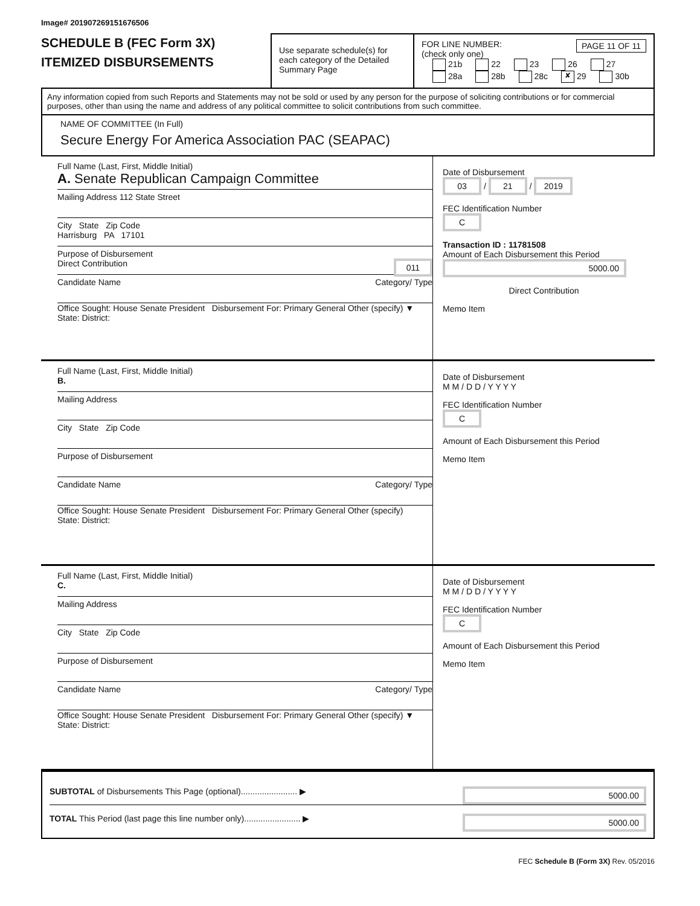Image# 201907269151676506
SCHEDULE B (FEC Form 3X)
ITEMIZED DISBURSEMENTS
Use separate schedule(s) for each category of the Detailed Summary Page
FOR LINE NUMBER: PAGE 11 OF 11
(check only one)
21b 22 23 26 27
28a 28b 28c ✘ 29 30b
Any information copied from such Reports and Statements may not be sold or used by any person for the purpose of soliciting contributions or for commercial purposes, other than using the name and address of any political committee to solicit contributions from such committee.
NAME OF COMMITTEE (In Full)
Secure Energy For America Association PAC (SEAPAC)
Full Name (Last, First, Middle Initial)
A. Senate Republican Campaign Committee
Mailing Address 112 State Street
City State Zip Code
Harrisburg PA 17101
Purpose of Disbursement
Direct Contribution 011
Candidate Name Category/ Type
Office Sought: House Senate President Disbursement For: Primary General Other (specify) ▼
State: District:
Date of Disbursement
03 / 21 / 2019
FEC Identification Number
C
Transaction ID : 11781508
Amount of Each Disbursement this Period
5000.00
Direct Contribution
Memo Item
Full Name (Last, First, Middle Initial)
B.
Mailing Address
City State Zip Code
Purpose of Disbursement
Candidate Name Category/ Type
Office Sought: House Senate President Disbursement For: Primary General Other (specify)
State: District:
Date of Disbursement
M M / D D / Y Y Y Y
FEC Identification Number
C
Amount of Each Disbursement this Period
Memo Item
Full Name (Last, First, Middle Initial)
C.
Mailing Address
City State Zip Code
Purpose of Disbursement
Candidate Name Category/ Type
Office Sought: House Senate President Disbursement For: Primary General Other (specify) ▼
State: District:
Date of Disbursement
M M / D D / Y Y Y Y
FEC Identification Number
C
Amount of Each Disbursement this Period
Memo Item
SUBTOTAL of Disbursements This Page (optional)........................ ▶ 5000.00
TOTAL This Period (last page this line number only)........................ ▶ 5000.00
FEC Schedule B (Form 3X) Rev. 05/2016